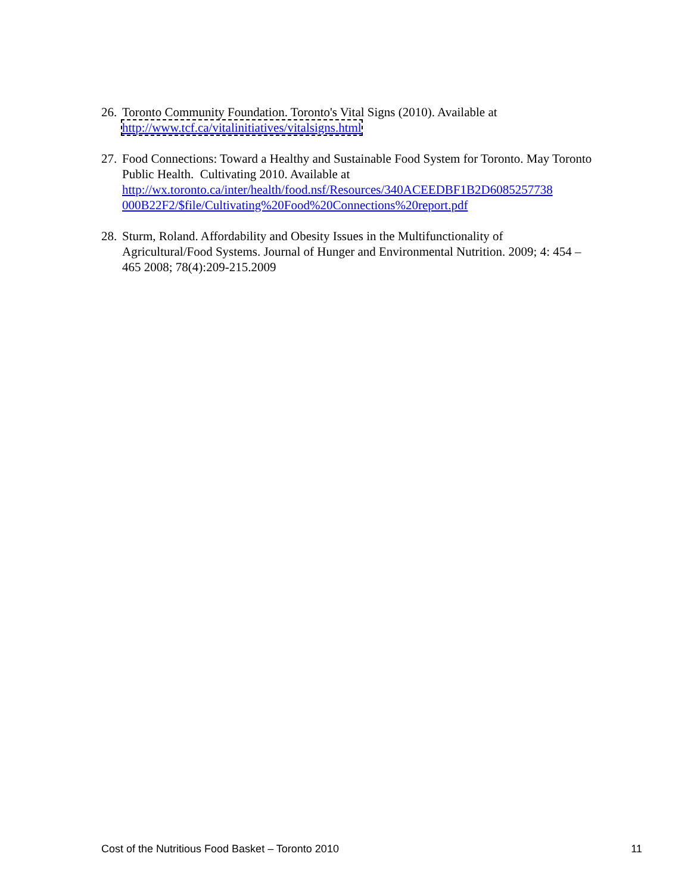26.
Toronto Community Foundation. Toronto's Vital Signs (2010). Available at
http://www.tcf.ca/vitalinitiatives/vitalsigns.html
27.
Food Connections: Toward a Healthy and Sustainable Food System for Toronto. May Toronto Public Health. Cultivating 2010. Available at http://wx.toronto.ca/inter/health/food.nsf/Resources/340ACEEDBF1B2D6085257738 000B22F2/$file/Cultivating%20Food%20Connections%20report.pdf
28.
Sturm, Roland. Affordability and Obesity Issues in the Multifunctionality of Agricultural/Food Systems. Journal of Hunger and Environmental Nutrition. 2009; 4: 454 – 465 2008; 78(4):209-215.2009
Cost of the Nutritious Food Basket – Toronto 2010 11